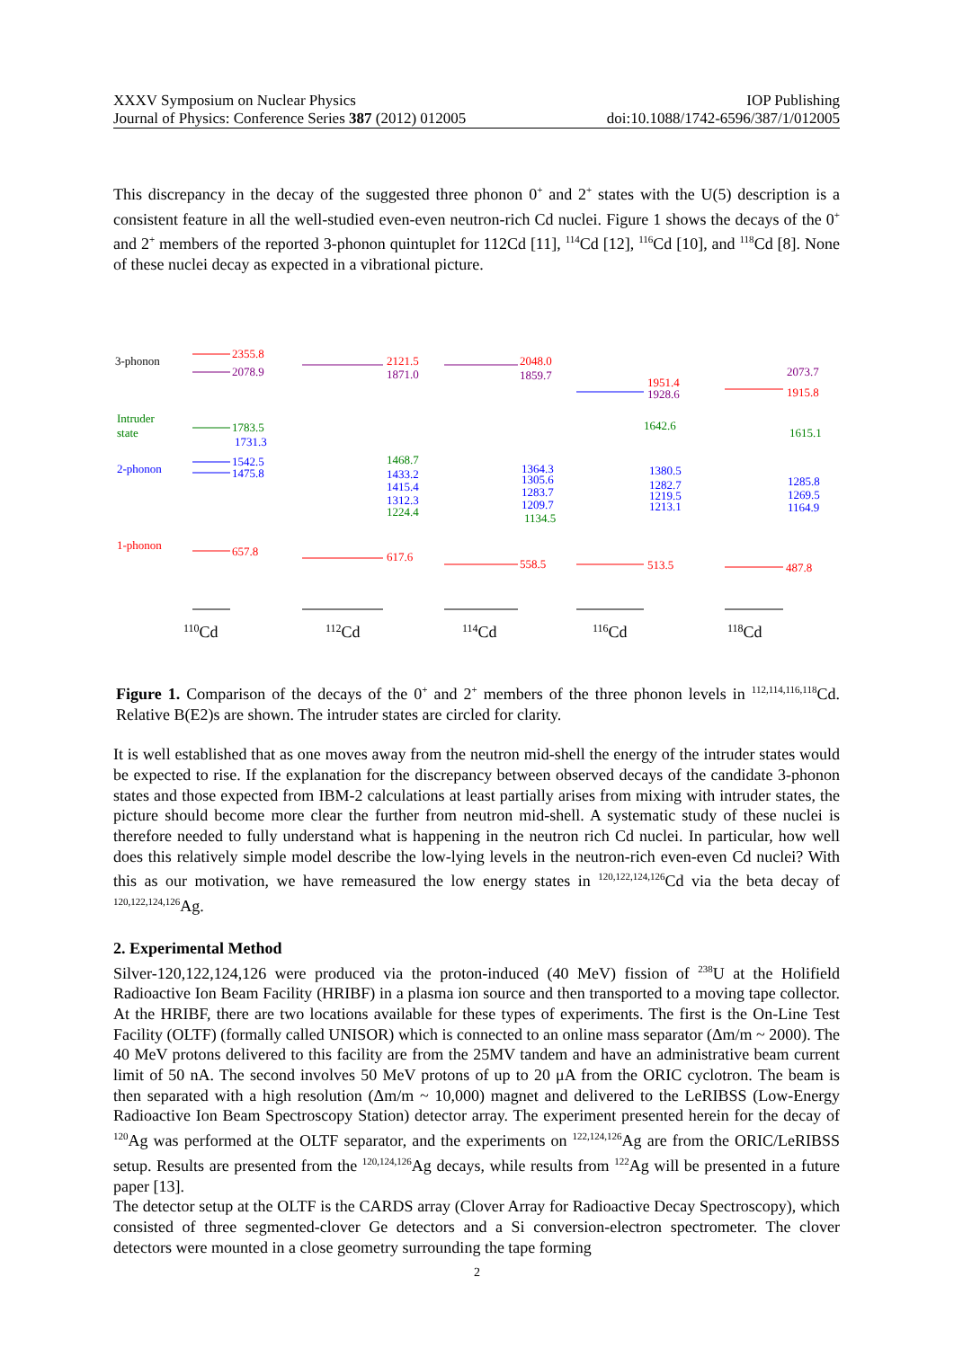XXXV Symposium on Nuclear Physics IOP Publishing
Journal of Physics: Conference Series 387 (2012) 012005 doi:10.1088/1742-6596/387/1/012005
This discrepancy in the decay of the suggested three phonon 0<sup>+</sup> and 2<sup>+</sup> states with the U(5) description is a consistent feature in all the well-studied even-even neutron-rich Cd nuclei. Figure 1 shows the decays of the 0<sup>+</sup> and 2<sup>+</sup> members of the reported 3-phonon quintuplet for 112Cd [11], <sup>114</sup>Cd [12], <sup>116</sup>Cd [10], and <sup>118</sup>Cd [8]. None of these nuclei decay as expected in a vibrational picture.
3-phonon
Intruder
state
2-phonon
1-phonon
2355.8
2078.9
1783.5
1731.3
1542.5
1475.8
657.8
2121.5
1871.0
1468.7
1433.2
1415.4
1312.3
1224.4
617.6
2048.0
1859.7
1364.3
1305.6
1283.7
1209.7
1134.5
558.5
1951.4
1928.6
1642.6
1380.5
1282.7
1219.5
1213.1
513.5
2073.7
1915.8
1615.1
1285.8
1269.5
1164.9
487.8
110Cd
112Cd
114Cd
116Cd
118Cd
Figure 1. Comparison of the decays of the 0<sup>+</sup> and 2<sup>+</sup> members of the three phonon levels in <sup>112,114,116,118</sup>Cd. Relative B(E2)s are shown. The intruder states are circled for clarity.
It is well established that as one moves away from the neutron mid-shell the energy of the intruder states would be expected to rise. If the explanation for the discrepancy between observed decays of the candidate 3-phonon states and those expected from IBM-2 calculations at least partially arises from mixing with intruder states, the picture should become more clear the further from neutron mid-shell. A systematic study of these nuclei is therefore needed to fully understand what is happening in the neutron rich Cd nuclei. In particular, how well does this relatively simple model describe the low-lying levels in the neutron-rich even-even Cd nuclei? With this as our motivation, we have remeasured the low energy states in <sup>120,122,124,126</sup>Cd via the beta decay of <sup>120,122,124,126</sup>Ag.
2. Experimental Method
Silver-120,122,124,126 were produced via the proton-induced (40 MeV) fission of <sup>238</sup>U at the Holifield Radioactive Ion Beam Facility (HRIBF) in a plasma ion source and then transported to a moving tape collector. At the HRIBF, there are two locations available for these types of experiments. The first is the On-Line Test Facility (OLTF) (formally called UNISOR) which is connected to an online mass separator (Δm/m ~ 2000). The 40 MeV protons delivered to this facility are from the 25MV tandem and have an administrative beam current limit of 50 nA. The second involves 50 MeV protons of up to 20 μA from the ORIC cyclotron. The beam is then separated with a high resolution (Δm/m ~ 10,000) magnet and delivered to the LeRIBSS (Low-Energy Radioactive Ion Beam Spectroscopy Station) detector array. The experiment presented herein for the decay of <sup>120</sup>Ag was performed at the OLTF separator, and the experiments on <sup>122,124,126</sup>Ag are from the ORIC/LeRIBSS setup. Results are presented from the <sup>120,124,126</sup>Ag decays, while results from <sup>122</sup>Ag will be presented in a future paper [13].
The detector setup at the OLTF is the CARDS array (Clover Array for Radioactive Decay Spectroscopy), which consisted of three segmented-clover Ge detectors and a Si conversion-electron spectrometer. The clover detectors were mounted in a close geometry surrounding the tape forming
2